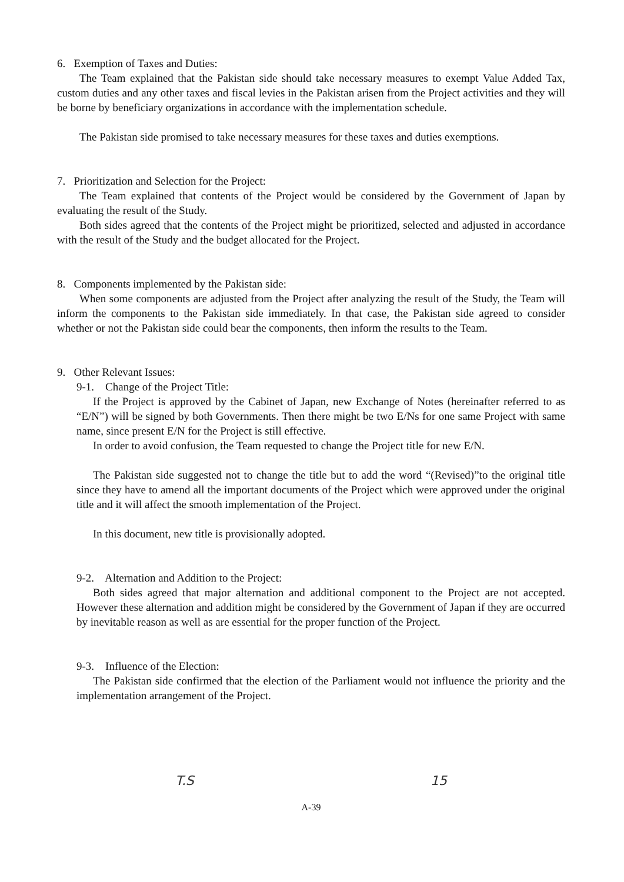6. Exemption of Taxes and Duties:
The Team explained that the Pakistan side should take necessary measures to exempt Value Added Tax, custom duties and any other taxes and fiscal levies in the Pakistan arisen from the Project activities and they will be borne by beneficiary organizations in accordance with the implementation schedule.
The Pakistan side promised to take necessary measures for these taxes and duties exemptions.
7. Prioritization and Selection for the Project:
The Team explained that contents of the Project would be considered by the Government of Japan by evaluating the result of the Study.
Both sides agreed that the contents of the Project might be prioritized, selected and adjusted in accordance with the result of the Study and the budget allocated for the Project.
8. Components implemented by the Pakistan side:
When some components are adjusted from the Project after analyzing the result of the Study, the Team will inform the components to the Pakistan side immediately. In that case, the Pakistan side agreed to consider whether or not the Pakistan side could bear the components, then inform the results to the Team.
9. Other Relevant Issues:
9-1. Change of the Project Title:
If the Project is approved by the Cabinet of Japan, new Exchange of Notes (hereinafter referred to as “E/N”) will be signed by both Governments. Then there might be two E/Ns for one same Project with same name, since present E/N for the Project is still effective.
In order to avoid confusion, the Team requested to change the Project title for new E/N.
The Pakistan side suggested not to change the title but to add the word “(Revised)”to the original title since they have to amend all the important documents of the Project which were approved under the original title and it will affect the smooth implementation of the Project.
In this document, new title is provisionally adopted.
9-2. Alternation and Addition to the Project:
Both sides agreed that major alternation and additional component to the Project are not accepted. However these alternation and addition might be considered by the Government of Japan if they are occurred by inevitable reason as well as are essential for the proper function of the Project.
9-3. Influence of the Election:
The Pakistan side confirmed that the election of the Parliament would not influence the priority and the implementation arrangement of the Project.
T.S 15
A-39